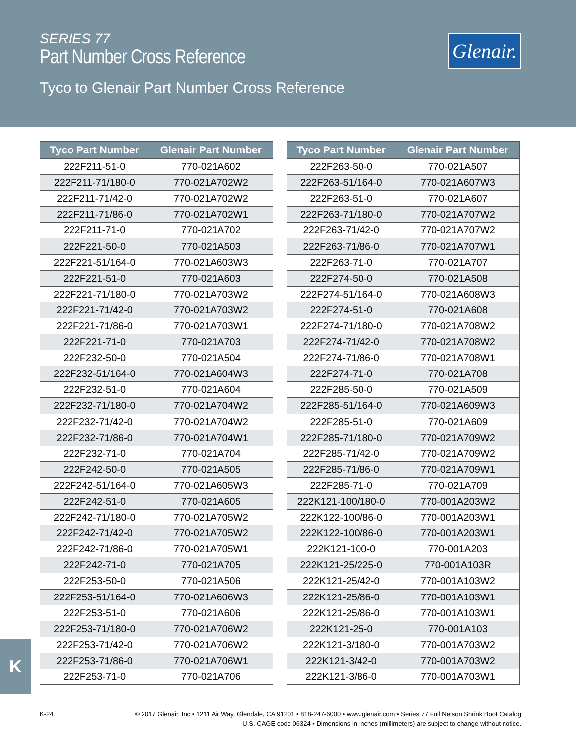SERIES 77
Part Number Cross Reference
Tyco to Glenair Part Number Cross Reference
Glenair.
| Tyco Part Number | Glenair Part Number |
| --- | --- |
| 222F211-51-0 | 770-021A602 |
| 222F211-71/180-0 | 770-021A702W2 |
| 222F211-71/42-0 | 770-021A702W2 |
| 222F211-71/86-0 | 770-021A702W1 |
| 222F211-71-0 | 770-021A702 |
| 222F221-50-0 | 770-021A503 |
| 222F221-51/164-0 | 770-021A603W3 |
| 222F221-51-0 | 770-021A603 |
| 222F221-71/180-0 | 770-021A703W2 |
| 222F221-71/42-0 | 770-021A703W2 |
| 222F221-71/86-0 | 770-021A703W1 |
| 222F221-71-0 | 770-021A703 |
| 222F232-50-0 | 770-021A504 |
| 222F232-51/164-0 | 770-021A604W3 |
| 222F232-51-0 | 770-021A604 |
| 222F232-71/180-0 | 770-021A704W2 |
| 222F232-71/42-0 | 770-021A704W2 |
| 222F232-71/86-0 | 770-021A704W1 |
| 222F232-71-0 | 770-021A704 |
| 222F242-50-0 | 770-021A505 |
| 222F242-51/164-0 | 770-021A605W3 |
| 222F242-51-0 | 770-021A605 |
| 222F242-71/180-0 | 770-021A705W2 |
| 222F242-71/42-0 | 770-021A705W2 |
| 222F242-71/86-0 | 770-021A705W1 |
| 222F242-71-0 | 770-021A705 |
| 222F253-50-0 | 770-021A506 |
| 222F253-51/164-0 | 770-021A606W3 |
| 222F253-51-0 | 770-021A606 |
| 222F253-71/180-0 | 770-021A706W2 |
| 222F253-71/42-0 | 770-021A706W2 |
| 222F253-71/86-0 | 770-021A706W1 |
| 222F253-71-0 | 770-021A706 |
| Tyco Part Number | Glenair Part Number |
| --- | --- |
| 222F263-50-0 | 770-021A507 |
| 222F263-51/164-0 | 770-021A607W3 |
| 222F263-51-0 | 770-021A607 |
| 222F263-71/180-0 | 770-021A707W2 |
| 222F263-71/42-0 | 770-021A707W2 |
| 222F263-71/86-0 | 770-021A707W1 |
| 222F263-71-0 | 770-021A707 |
| 222F274-50-0 | 770-021A508 |
| 222F274-51/164-0 | 770-021A608W3 |
| 222F274-51-0 | 770-021A608 |
| 222F274-71/180-0 | 770-021A708W2 |
| 222F274-71/42-0 | 770-021A708W2 |
| 222F274-71/86-0 | 770-021A708W1 |
| 222F274-71-0 | 770-021A708 |
| 222F285-50-0 | 770-021A509 |
| 222F285-51/164-0 | 770-021A609W3 |
| 222F285-51-0 | 770-021A609 |
| 222F285-71/180-0 | 770-021A709W2 |
| 222F285-71/42-0 | 770-021A709W2 |
| 222F285-71/86-0 | 770-021A709W1 |
| 222F285-71-0 | 770-021A709 |
| 222K121-100/180-0 | 770-001A203W2 |
| 222K122-100/86-0 | 770-001A203W1 |
| 222K122-100/86-0 | 770-001A203W1 |
| 222K121-100-0 | 770-001A203 |
| 222K121-25/225-0 | 770-001A103R |
| 222K121-25/42-0 | 770-001A103W2 |
| 222K121-25/86-0 | 770-001A103W1 |
| 222K121-25/86-0 | 770-001A103W1 |
| 222K121-25-0 | 770-001A103 |
| 222K121-3/180-0 | 770-001A703W2 |
| 222K121-3/42-0 | 770-001A703W2 |
| 222K121-3/86-0 | 770-001A703W1 |
K
K-24
© 2017 Glenair, Inc • 1211 Air Way, Glendale, CA 91201 • 818-247-6000 • www.glenair.com • Series 77 Full Nelson Shrink Boot Catalog
U.S. CAGE code 06324 • Dimensions in Inches (millimeters) are subject to change without notice.